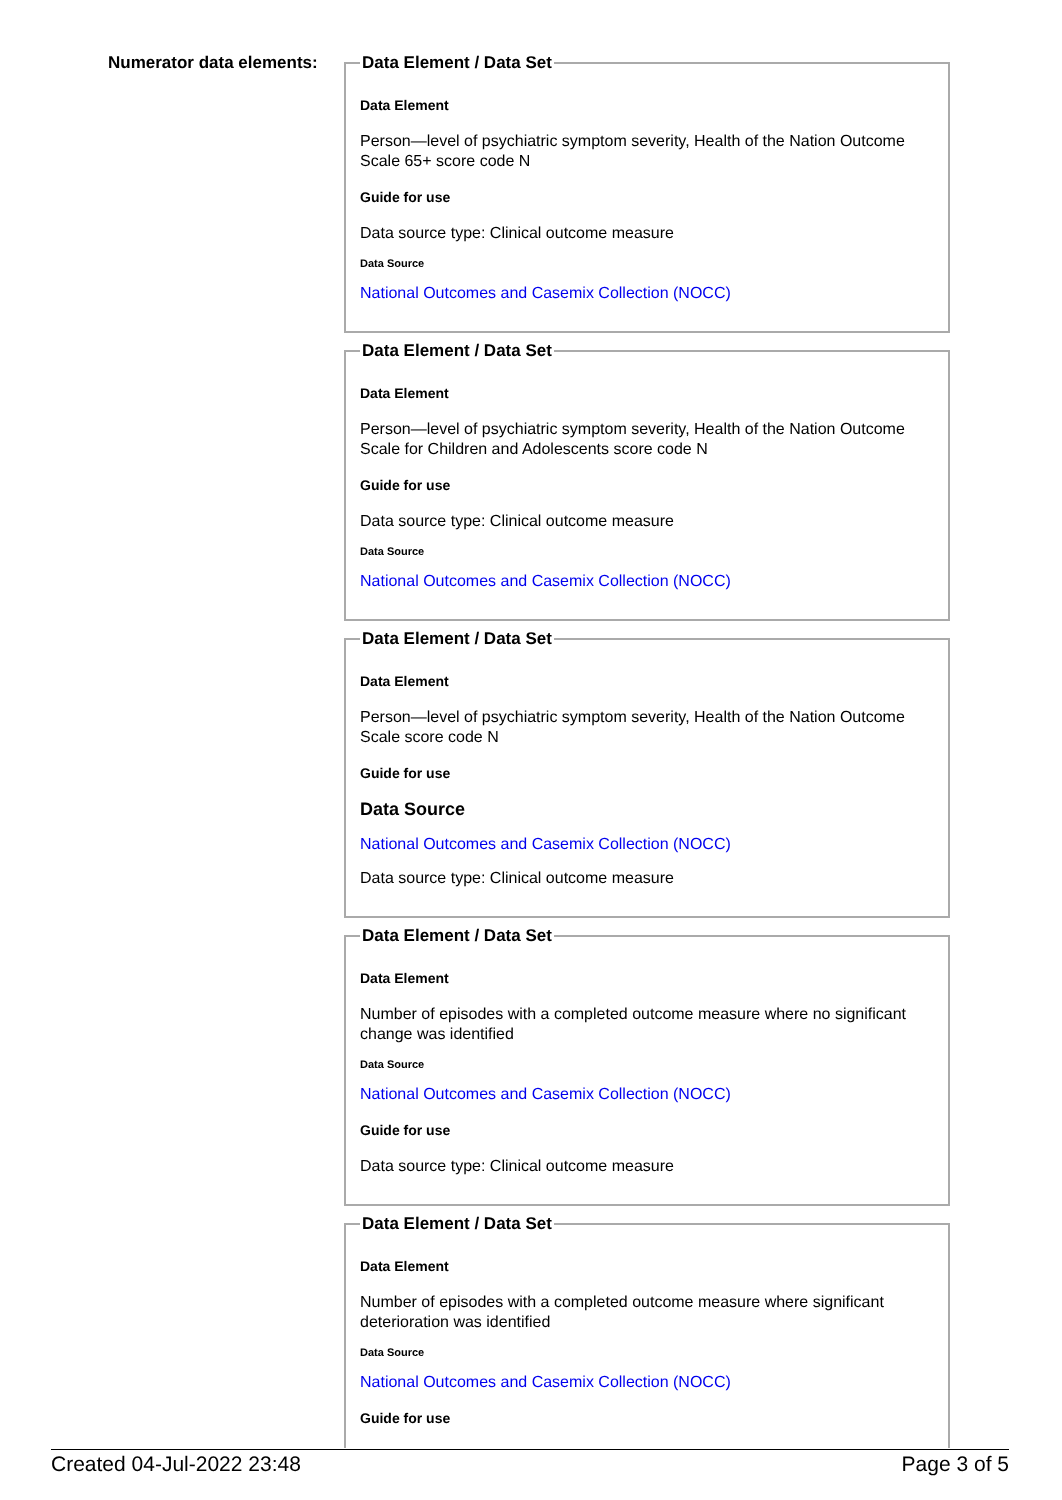Numerator data elements:
Data Element / Data Set
Data Element
Person—level of psychiatric symptom severity, Health of the Nation Outcome Scale 65+ score code N
Guide for use
Data source type: Clinical outcome measure
Data Source
National Outcomes and Casemix Collection (NOCC)
Data Element / Data Set
Data Element
Person—level of psychiatric symptom severity, Health of the Nation Outcome Scale for Children and Adolescents score code N
Guide for use
Data source type: Clinical outcome measure
Data Source
National Outcomes and Casemix Collection (NOCC)
Data Element / Data Set
Data Element
Person—level of psychiatric symptom severity, Health of the Nation Outcome Scale score code N
Guide for use
Data Source
National Outcomes and Casemix Collection (NOCC)
Data source type: Clinical outcome measure
Data Element / Data Set
Data Element
Number of episodes with a completed outcome measure where no significant change was identified
Data Source
National Outcomes and Casemix Collection (NOCC)
Guide for use
Data source type: Clinical outcome measure
Data Element / Data Set
Data Element
Number of episodes with a completed outcome measure where significant deterioration was identified
Data Source
National Outcomes and Casemix Collection (NOCC)
Guide for use
Created 04-Jul-2022 23:48 Page 3 of 5